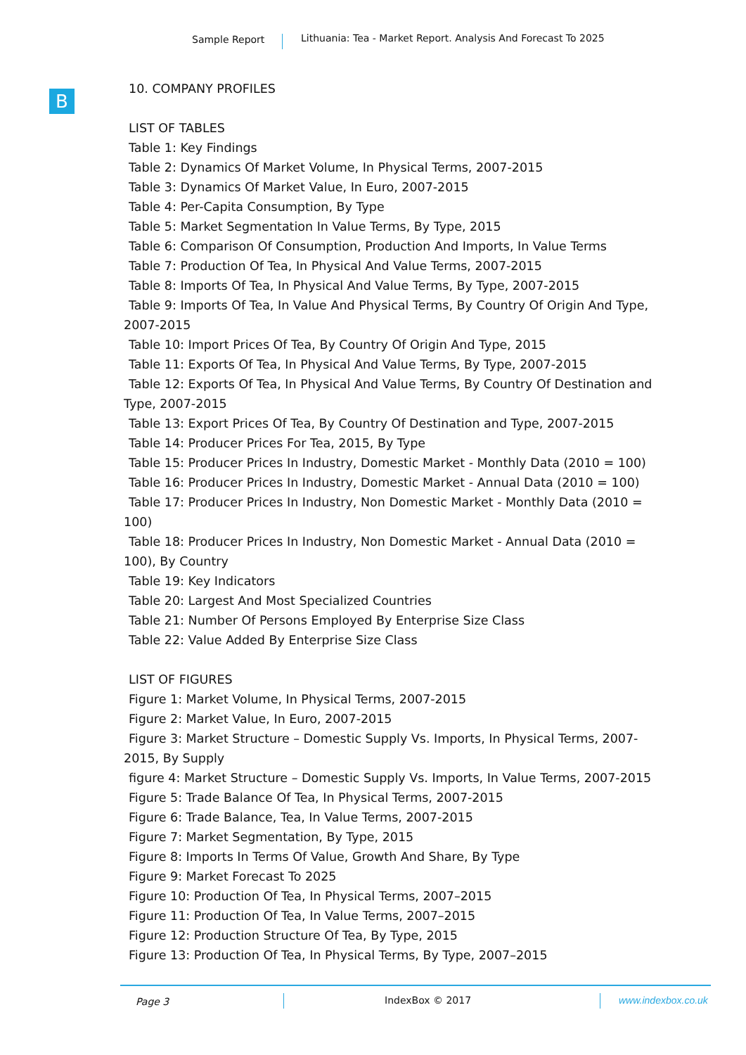Sample Report Lithuania: Tea - Market Report. Analysis And Forecast To 2025
B
10. COMPANY PROFILES
LIST OF TABLES
Table 1: Key Findings
Table 2: Dynamics Of Market Volume, In Physical Terms, 2007-2015
Table 3: Dynamics Of Market Value, In Euro, 2007-2015
Table 4: Per-Capita Consumption, By Type
Table 5: Market Segmentation In Value Terms, By Type, 2015
Table 6: Comparison Of Consumption, Production And Imports, In Value Terms
Table 7: Production Of Tea, In Physical And Value Terms, 2007-2015
Table 8: Imports Of Tea, In Physical And Value Terms, By Type, 2007-2015
Table 9: Imports Of Tea, In Value And Physical Terms, By Country Of Origin And Type,
2007-2015
Table 10: Import Prices Of Tea, By Country Of Origin And Type, 2015
Table 11: Exports Of Tea, In Physical And Value Terms, By Type, 2007-2015
Table 12: Exports Of Tea, In Physical And Value Terms, By Country Of Destination and
Type, 2007-2015
Table 13: Export Prices Of Tea, By Country Of Destination and Type, 2007-2015
Table 14: Producer Prices For Tea, 2015, By Type
Table 15: Producer Prices In Industry, Domestic Market - Monthly Data (2010 = 100)
Table 16: Producer Prices In Industry, Domestic Market - Annual Data (2010 = 100)
Table 17: Producer Prices In Industry, Non Domestic Market - Monthly Data (2010 =
100)
Table 18: Producer Prices In Industry, Non Domestic Market - Annual Data (2010 =
100), By Country
Table 19: Key Indicators
Table 20: Largest And Most Specialized Countries
Table 21: Number Of Persons Employed By Enterprise Size Class
Table 22: Value Added By Enterprise Size Class
LIST OF FIGURES
Figure 1: Market Volume, In Physical Terms, 2007-2015
Figure 2: Market Value, In Euro, 2007-2015
Figure 3: Market Structure – Domestic Supply Vs. Imports, In Physical Terms, 2007-
2015, By Supply
figure 4: Market Structure – Domestic Supply Vs. Imports, In Value Terms, 2007-2015
Figure 5: Trade Balance Of Tea, In Physical Terms, 2007-2015
Figure 6: Trade Balance, Tea, In Value Terms, 2007-2015
Figure 7: Market Segmentation, By Type, 2015
Figure 8: Imports In Terms Of Value, Growth And Share, By Type
Figure 9: Market Forecast To 2025
Figure 10: Production Of Tea, In Physical Terms, 2007–2015
Figure 11: Production Of Tea, In Value Terms, 2007–2015
Figure 12: Production Structure Of Tea, By Type, 2015
Figure 13: Production Of Tea, In Physical Terms, By Type, 2007–2015
Page 3 IndexBox © 2017 www.indexbox.co.uk